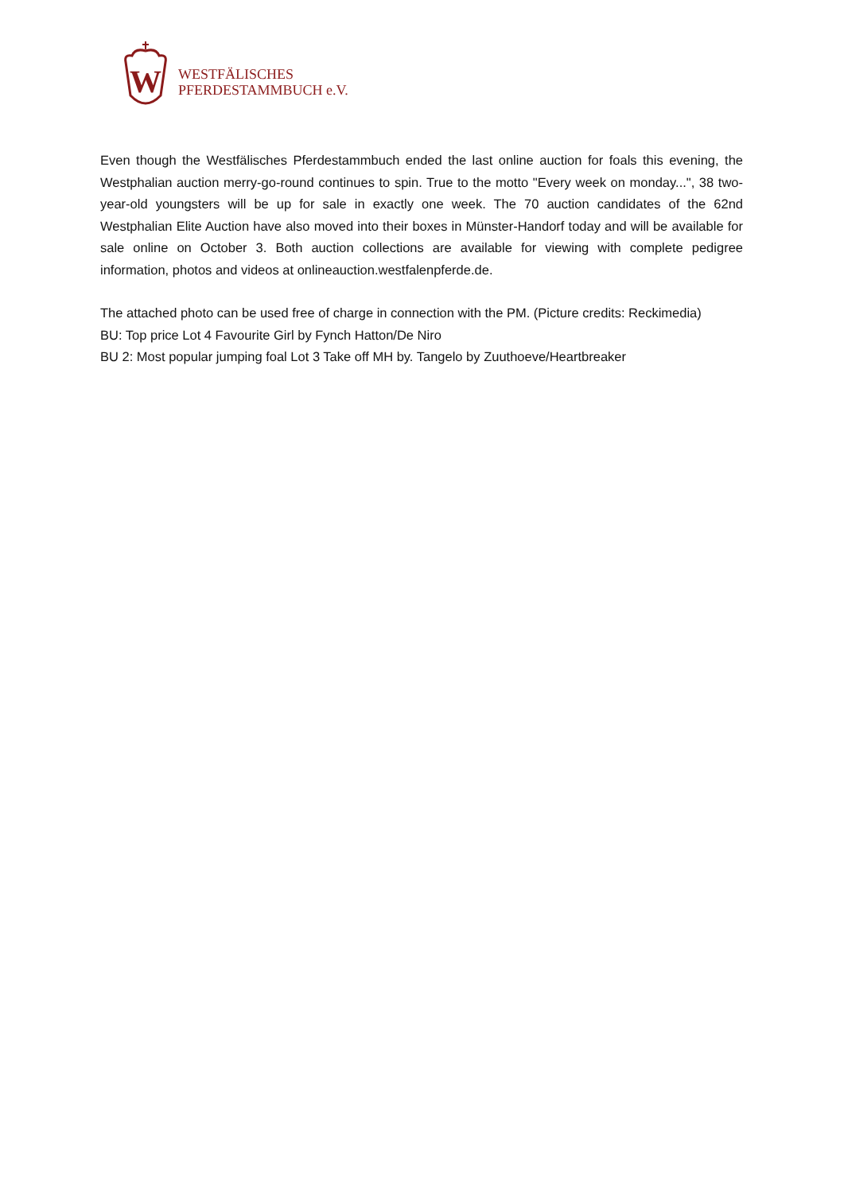W
WESTFÄLISCHES
PFERDESTAMMBUCH e.V.
Even though the Westfälisches Pferdestammbuch ended the last online auction for foals this evening, the Westphalian auction merry-go-round continues to spin. True to the motto "Every week on monday...", 38 two-year-old youngsters will be up for sale in exactly one week. The 70 auction candidates of the 62nd Westphalian Elite Auction have also moved into their boxes in Münster-Handorf today and will be available for sale online on October 3. Both auction collections are available for viewing with complete pedigree information, photos and videos at onlineauction.westfalenpferde.de.
The attached photo can be used free of charge in connection with the PM. (Picture credits: Reckimedia)
BU: Top price Lot 4 Favourite Girl by Fynch Hatton/De Niro
BU 2: Most popular jumping foal Lot 3 Take off MH by. Tangelo by Zuuthoeve/Heartbreaker